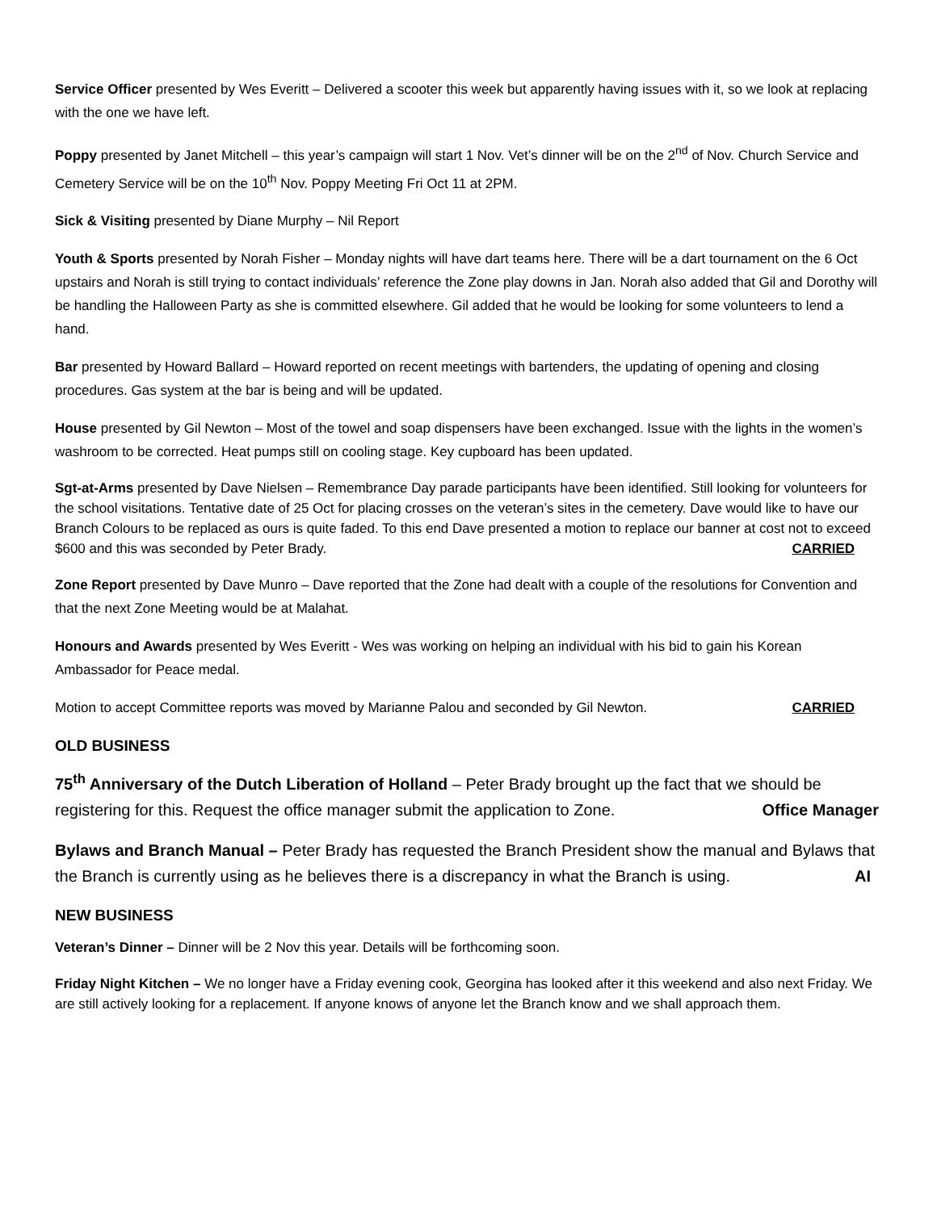Service Officer presented by Wes Everitt – Delivered a scooter this week but apparently having issues with it, so we look at replacing with the one we have left.
Poppy presented by Janet Mitchell – this year’s campaign will start 1 Nov. Vet’s dinner will be on the 2<sup>nd</sup> of Nov. Church Service and Cemetery Service will be on the 10<sup>th</sup> Nov. Poppy Meeting Fri Oct 11 at 2PM.
Sick & Visiting presented by Diane Murphy – Nil Report
Youth & Sports presented by Norah Fisher – Monday nights will have dart teams here. There will be a dart tournament on the 6 Oct upstairs and Norah is still trying to contact individuals’ reference the Zone play downs in Jan. Norah also added that Gil and Dorothy will be handling the Halloween Party as she is committed elsewhere. Gil added that he would be looking for some volunteers to lend a hand.
Bar presented by Howard Ballard – Howard reported on recent meetings with bartenders, the updating of opening and closing procedures. Gas system at the bar is being and will be updated.
House presented by Gil Newton – Most of the towel and soap dispensers have been exchanged. Issue with the lights in the women’s washroom to be corrected. Heat pumps still on cooling stage. Key cupboard has been updated.
Sgt-at-Arms presented by Dave Nielsen – Remembrance Day parade participants have been identified. Still looking for volunteers for the school visitations. Tentative date of 25 Oct for placing crosses on the veteran’s sites in the cemetery. Dave would like to have our Branch Colours to be replaced as ours is quite faded. To this end Dave presented a motion to replace our banner at cost not to exceed $600 and this was seconded by Peter Brady. CARRIED
Zone Report presented by Dave Munro – Dave reported that the Zone had dealt with a couple of the resolutions for Convention and that the next Zone Meeting would be at Malahat.
Honours and Awards presented by Wes Everitt - Wes was working on helping an individual with his bid to gain his Korean Ambassador for Peace medal.
Motion to accept Committee reports was moved by Marianne Palou and seconded by Gil Newton. CARRIED
OLD BUSINESS
75<sup>th</sup> Anniversary of the Dutch Liberation of Holland – Peter Brady brought up the fact that we should be registering for this. Request the office manager submit the application to Zone. Office Manager
Bylaws and Branch Manual – Peter Brady has requested the Branch President show the manual and Bylaws that the Branch is currently using as he believes there is a discrepancy in what the Branch is using. AI
NEW BUSINESS
Veteran’s Dinner – Dinner will be 2 Nov this year. Details will be forthcoming soon.
Friday Night Kitchen – We no longer have a Friday evening cook, Georgina has looked after it this weekend and also next Friday. We are still actively looking for a replacement. If anyone knows of anyone let the Branch know and we shall approach them.